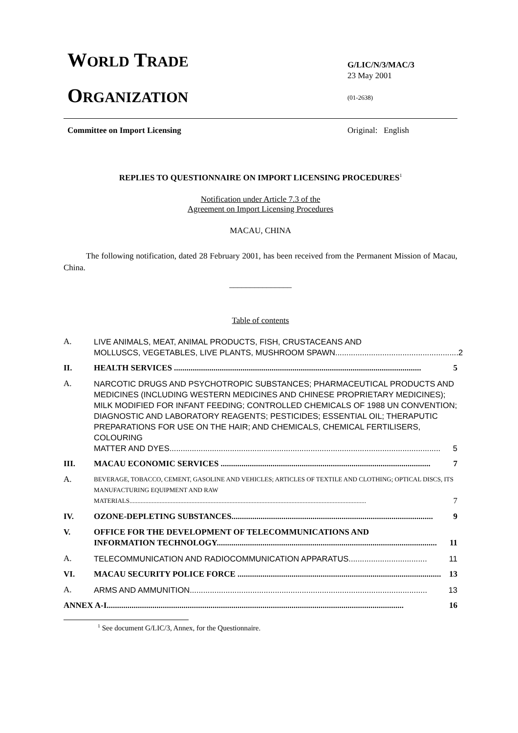WORLD TRADE
ORGANIZATION
G/LIC/N/3/MAC/3
23 May 2001
(01-2638)
Committee on Import Licensing Original: English
REPLIES TO QUESTIONNAIRE ON IMPORT LICENSING PROCEDURES<sup>1</sup>
Notification under Article 7.3 of the
Agreement on Import Licensing Procedures
MACAU, CHINA
The following notification, dated 28 February 2001, has been received from the Permanent Mission of Macau, China.
_______________
Table of contents
A. LIVE ANIMALS, MEAT, ANIMAL PRODUCTS, FISH, CRUSTACEANS AND
MOLLUSCS, VEGETABLES, LIVE PLANTS, MUSHROOM SPAWN....................................................... 2
II. HEALTH SERVICES ....................................................................................................................... 5
A. NARCOTIC DRUGS AND PSYCHOTROPIC SUBSTANCES; PHARMACEUTICAL PRODUCTS AND MEDICINES (INCLUDING WESTERN MEDICINES AND CHINESE PROPRIETARY MEDICINES); MILK MODIFIED FOR INFANT FEEDING; CONTROLLED CHEMICALS OF 1988 UN CONVENTION; DIAGNOSTIC AND LABORATORY REAGENTS; PESTICIDES; ESSENTIAL OIL; THERAPUTIC PREPARATIONS FOR USE ON THE HAIR; AND CHEMICALS, CHEMICAL FERTILISERS, COLOURING
MATTER AND DYES......................................................................................................................... 5
III. MACAU ECONOMIC SERVICES ..................................................................................................... 7
A.
BEVERAGE, TOBACCO, CEMENT, GASOLINE AND VEHICLES; ARTICLES OF TEXTILE AND CLOTHING; OPTICAL DISCS, ITS MANUFACTURING EQUIPMENT AND RAW
MATERIALS..................................................................................................................................................... 7
IV. OZONE-DEPLETING SUBSTANCES................................................................................................. 9
V. OFFICE FOR THE DEVELOPMENT OF TELECOMMUNICATIONS AND
INFORMATION TECHNOLOGY.......................................................................................................... 11
A. TELECOMMUNICATION AND RADIOCOMMUNICATION APPARATUS................................... 11
VI. MACAU SECURITY POLICE FORCE .................................................................................................. 13
A. ARMS AND AMMUNITION.......................................................................................................... 13
ANNEX A-I............................................................................................................................................... 16
<sup>1</sup> See document G/LIC/3, Annex, for the Questionnaire.